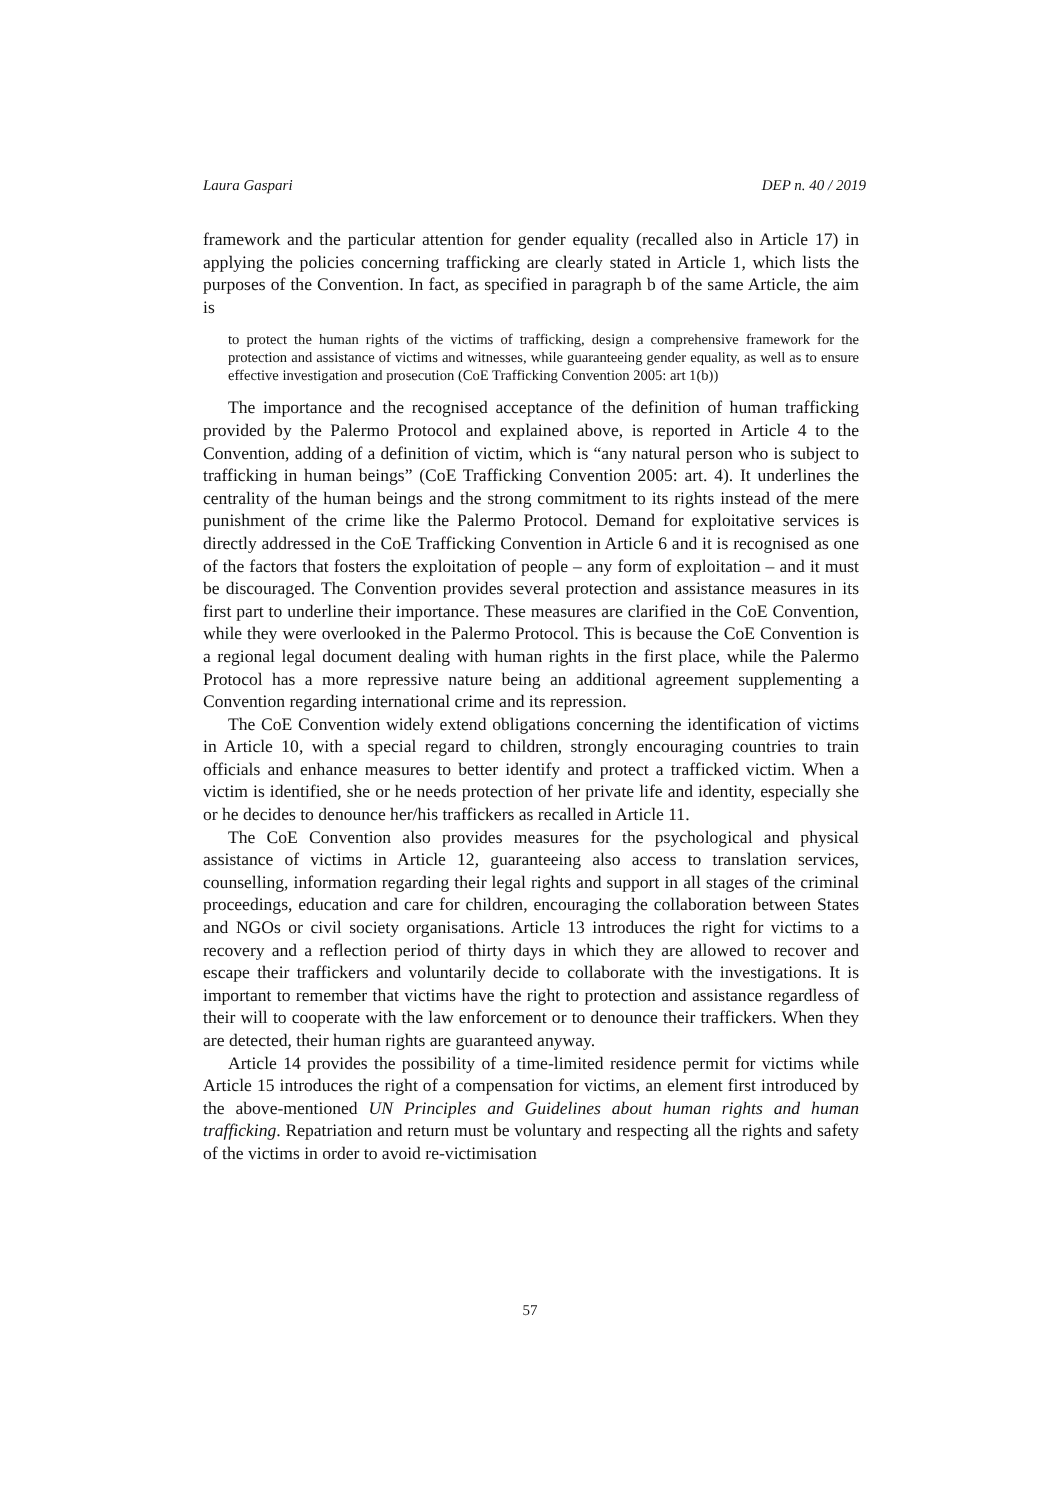Laura Gaspari DEP n. 40 / 2019
framework and the particular attention for gender equality (recalled also in Article 17) in applying the policies concerning trafficking are clearly stated in Article 1, which lists the purposes of the Convention. In fact, as specified in paragraph b of the same Article, the aim is
to protect the human rights of the victims of trafficking, design a comprehensive framework for the protection and assistance of victims and witnesses, while guaranteeing gender equality, as well as to ensure effective investigation and prosecution (CoE Trafficking Convention 2005: art 1(b))
The importance and the recognised acceptance of the definition of human trafficking provided by the Palermo Protocol and explained above, is reported in Article 4 to the Convention, adding of a definition of victim, which is “any natural person who is subject to trafficking in human beings” (CoE Trafficking Convention 2005: art. 4). It underlines the centrality of the human beings and the strong commitment to its rights instead of the mere punishment of the crime like the Palermo Protocol. Demand for exploitative services is directly addressed in the CoE Trafficking Convention in Article 6 and it is recognised as one of the factors that fosters the exploitation of people – any form of exploitation – and it must be discouraged. The Convention provides several protection and assistance measures in its first part to underline their importance. These measures are clarified in the CoE Convention, while they were overlooked in the Palermo Protocol. This is because the CoE Convention is a regional legal document dealing with human rights in the first place, while the Palermo Protocol has a more repressive nature being an additional agreement supplementing a Convention regarding international crime and its repression.
The CoE Convention widely extend obligations concerning the identification of victims in Article 10, with a special regard to children, strongly encouraging countries to train officials and enhance measures to better identify and protect a trafficked victim. When a victim is identified, she or he needs protection of her private life and identity, especially she or he decides to denounce her/his traffickers as recalled in Article 11.
The CoE Convention also provides measures for the psychological and physical assistance of victims in Article 12, guaranteeing also access to translation services, counselling, information regarding their legal rights and support in all stages of the criminal proceedings, education and care for children, encouraging the collaboration between States and NGOs or civil society organisations. Article 13 introduces the right for victims to a recovery and a reflection period of thirty days in which they are allowed to recover and escape their traffickers and voluntarily decide to collaborate with the investigations. It is important to remember that victims have the right to protection and assistance regardless of their will to cooperate with the law enforcement or to denounce their traffickers. When they are detected, their human rights are guaranteed anyway.
Article 14 provides the possibility of a time-limited residence permit for victims while Article 15 introduces the right of a compensation for victims, an element first introduced by the above-mentioned UN Principles and Guidelines about human rights and human trafficking. Repatriation and return must be voluntary and respecting all the rights and safety of the victims in order to avoid re-victimisation
57